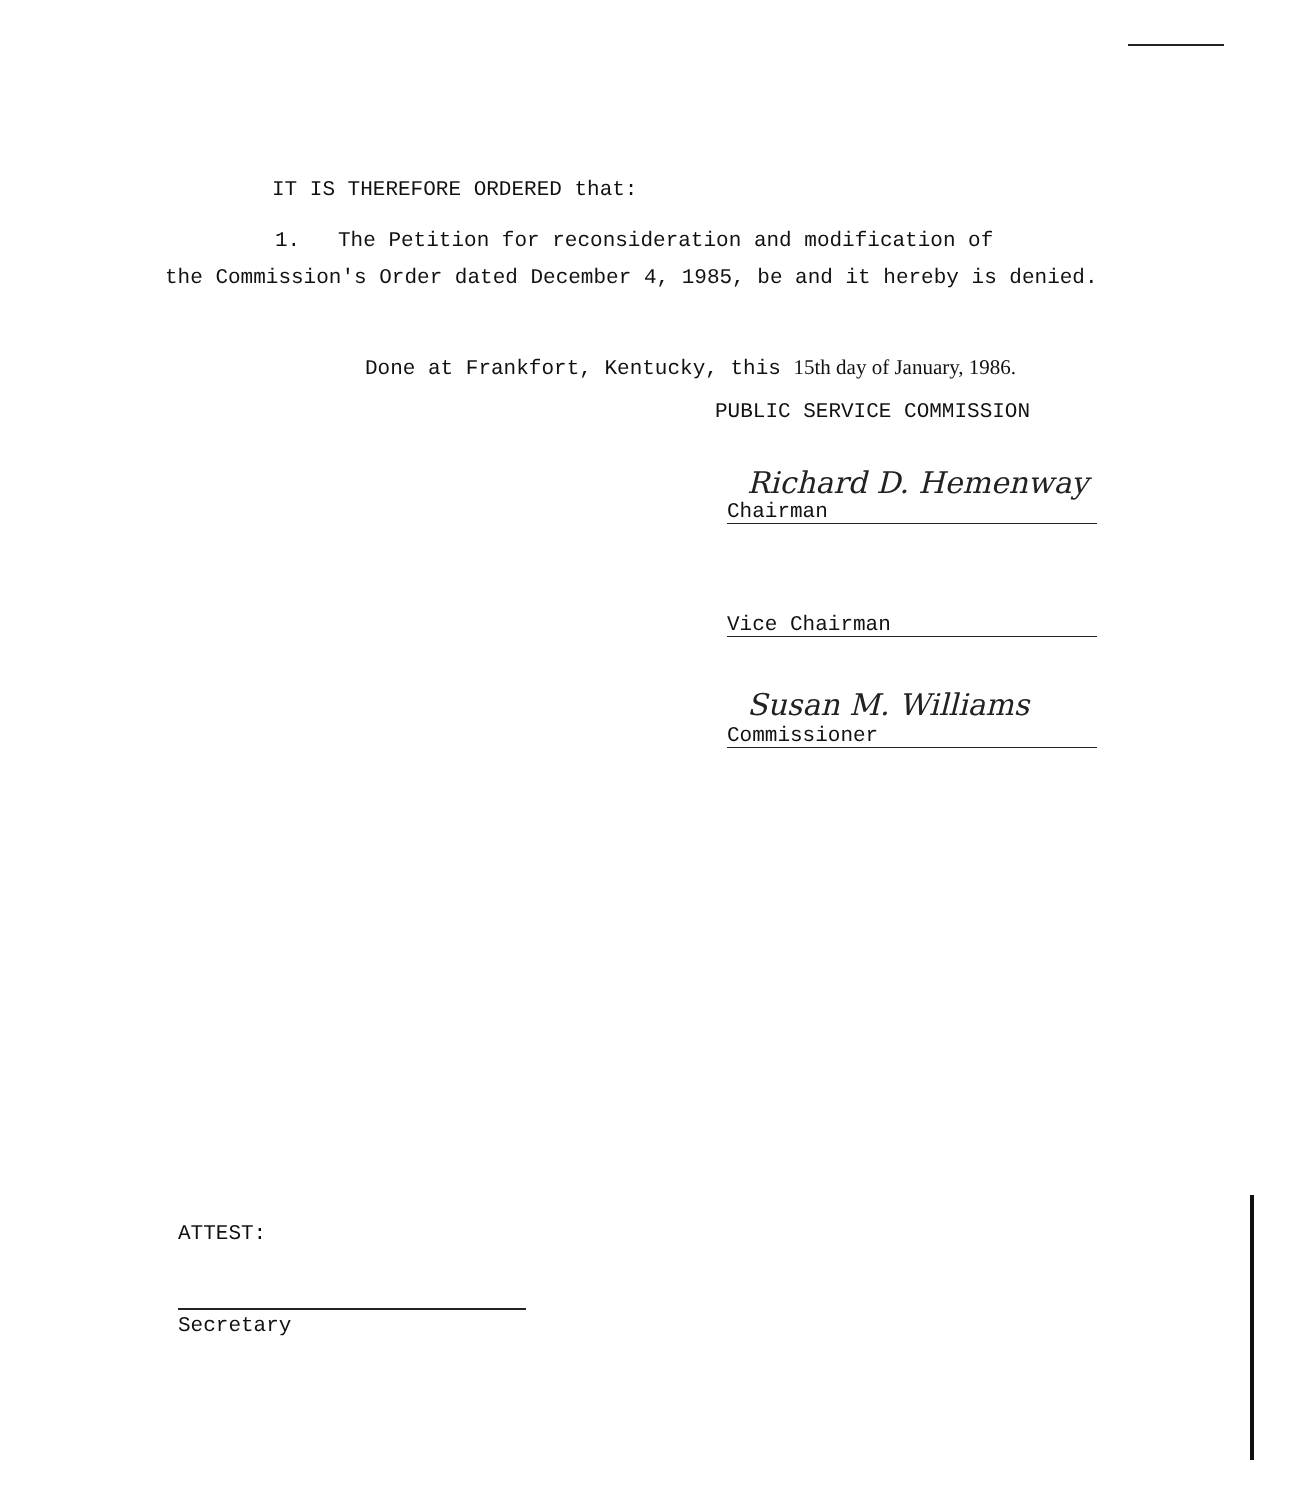IT IS THEREFORE ORDERED that:
1. The Petition for reconsideration and modification of
the Commission's Order dated December 4, 1985, be and it hereby is denied.
Done at Frankfort, Kentucky, this 15th day of January, 1986.
PUBLIC SERVICE COMMISSION
Richard D. Hemenway
Chairman
Vice Chairman
Susan M. Williams
Commissioner
ATTEST:
Secretary